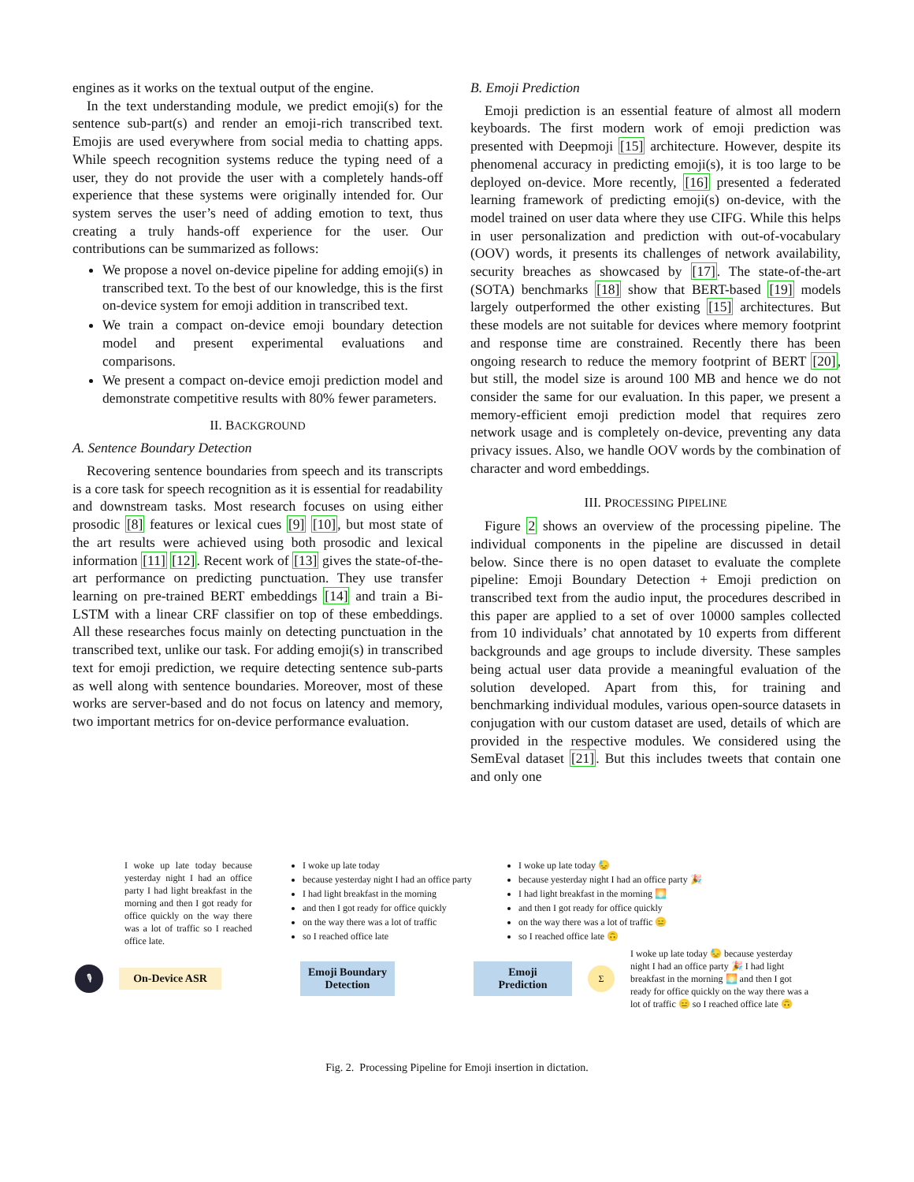engines as it works on the textual output of the engine.
In the text understanding module, we predict emoji(s) for the sentence sub-part(s) and render an emoji-rich transcribed text. Emojis are used everywhere from social media to chatting apps. While speech recognition systems reduce the typing need of a user, they do not provide the user with a completely hands-off experience that these systems were originally intended for. Our system serves the user’s need of adding emotion to text, thus creating a truly hands-off experience for the user. Our contributions can be summarized as follows:
We propose a novel on-device pipeline for adding emoji(s) in transcribed text. To the best of our knowledge, this is the first on-device system for emoji addition in transcribed text.
We train a compact on-device emoji boundary detection model and present experimental evaluations and comparisons.
We present a compact on-device emoji prediction model and demonstrate competitive results with 80% fewer parameters.
II. BACKGROUND
A. Sentence Boundary Detection
Recovering sentence boundaries from speech and its transcripts is a core task for speech recognition as it is essential for readability and downstream tasks. Most research focuses on using either prosodic [8] features or lexical cues [9] [10], but most state of the art results were achieved using both prosodic and lexical information [11] [12]. Recent work of [13] gives the state-of-the-art performance on predicting punctuation. They use transfer learning on pre-trained BERT embeddings [14] and train a Bi-LSTM with a linear CRF classifier on top of these embeddings. All these researches focus mainly on detecting punctuation in the transcribed text, unlike our task. For adding emoji(s) in transcribed text for emoji prediction, we require detecting sentence sub-parts as well along with sentence boundaries. Moreover, most of these works are server-based and do not focus on latency and memory, two important metrics for on-device performance evaluation.
B. Emoji Prediction
Emoji prediction is an essential feature of almost all modern keyboards. The first modern work of emoji prediction was presented with Deepmoji [15] architecture. However, despite its phenomenal accuracy in predicting emoji(s), it is too large to be deployed on-device. More recently, [16] presented a federated learning framework of predicting emoji(s) on-device, with the model trained on user data where they use CIFG. While this helps in user personalization and prediction with out-of-vocabulary (OOV) words, it presents its challenges of network availability, security breaches as showcased by [17]. The state-of-the-art (SOTA) benchmarks [18] show that BERT-based [19] models largely outperformed the other existing [15] architectures. But these models are not suitable for devices where memory footprint and response time are constrained. Recently there has been ongoing research to reduce the memory footprint of BERT [20], but still, the model size is around 100 MB and hence we do not consider the same for our evaluation. In this paper, we present a memory-efficient emoji prediction model that requires zero network usage and is completely on-device, preventing any data privacy issues. Also, we handle OOV words by the combination of character and word embeddings.
III. PROCESSING PIPELINE
Figure 2 shows an overview of the processing pipeline. The individual components in the pipeline are discussed in detail below. Since there is no open dataset to evaluate the complete pipeline: Emoji Boundary Detection + Emoji prediction on transcribed text from the audio input, the procedures described in this paper are applied to a set of over 10000 samples collected from 10 individuals’ chat annotated by 10 experts from different backgrounds and age groups to include diversity. These samples being actual user data provide a meaningful evaluation of the solution developed. Apart from this, for training and benchmarking individual modules, various open-source datasets in conjugation with our custom dataset are used, details of which are provided in the respective modules. We considered using the SemEval dataset [21]. But this includes tweets that contain one and only one
I woke up late today because yesterday night I had an office party I had light breakfast in the morning and then I got ready for office quickly on the way there was a lot of traffic so I reached office late.
I woke up late today
because yesterday night I had an office party
I had light breakfast in the morning
and then I got ready for office quickly
on the way there was a lot of traffic
so I reached office late
I woke up late today 😓
because yesterday night I had an office party 🎉
I had light breakfast in the morning 🌅
and then I got ready for office quickly
on the way there was a lot of traffic 😑
so I reached office late 🙃
🎙
On-Device ASR
Emoji Boundary
Detection
Emoji
Prediction
Σ
I woke up late today 😓 because yesterday night I had an office party 🎉 I had light breakfast in the morning 🌅 and then I got ready for office quickly on the way there was a lot of traffic 😑 so I reached office late 🙃
Fig. 2. Processing Pipeline for Emoji insertion in dictation.